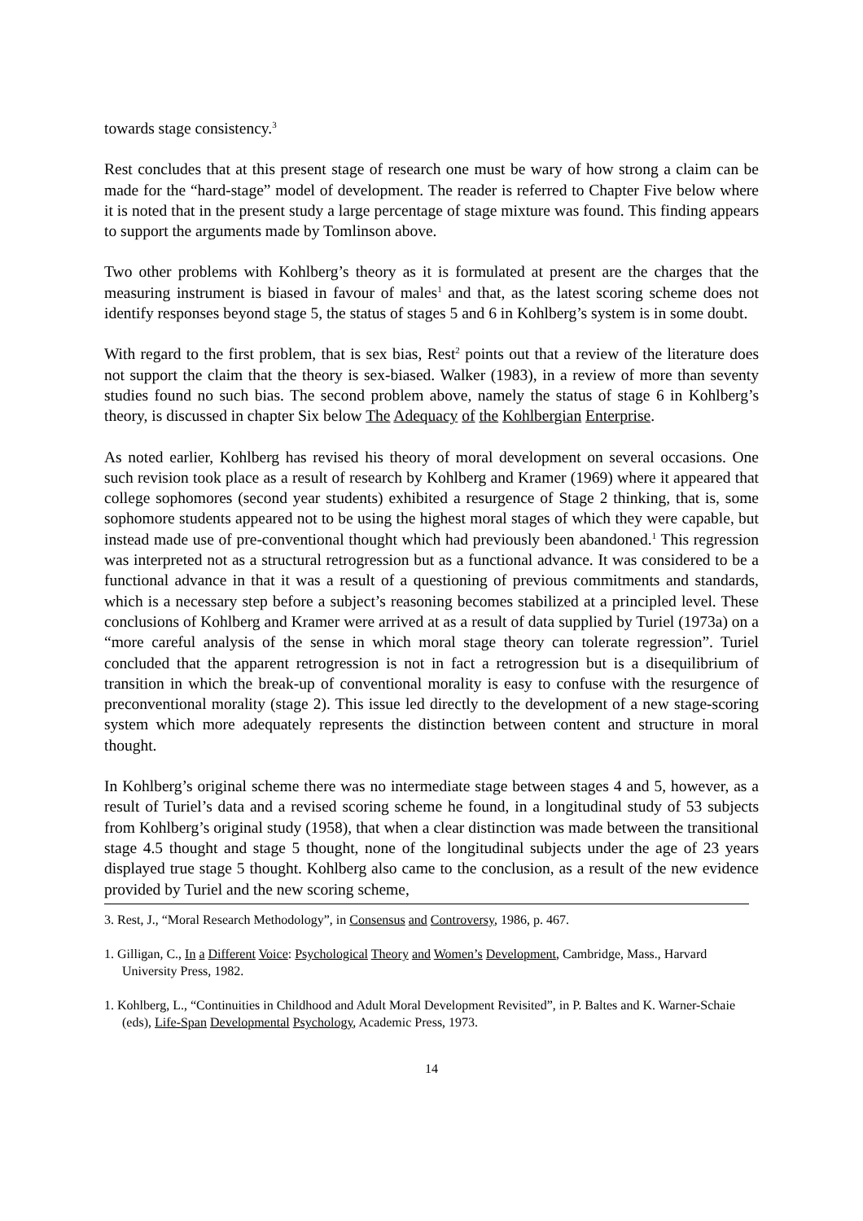towards stage consistency.<sup>3</sup>
Rest concludes that at this present stage of research one must be wary of how strong a claim can be made for the “hard-stage” model of development. The reader is referred to Chapter Five below where it is noted that in the present study a large percentage of stage mixture was found. This finding appears to support the arguments made by Tomlinson above.
Two other problems with Kohlberg’s theory as it is formulated at present are the charges that the measuring instrument is biased in favour of males<sup>1</sup> and that, as the latest scoring scheme does not identify responses beyond stage 5, the status of stages 5 and 6 in Kohlberg’s system is in some doubt.
With regard to the first problem, that is sex bias, Rest<sup>2</sup> points out that a review of the literature does not support the claim that the theory is sex-biased. Walker (1983), in a review of more than seventy studies found no such bias. The second problem above, namely the status of stage 6 in Kohlberg’s theory, is discussed in chapter Six below The Adequacy of the Kohlbergian Enterprise.
As noted earlier, Kohlberg has revised his theory of moral development on several occasions. One such revision took place as a result of research by Kohlberg and Kramer (1969) where it appeared that college sophomores (second year students) exhibited a resurgence of Stage 2 thinking, that is, some sophomore students appeared not to be using the highest moral stages of which they were capable, but instead made use of pre-conventional thought which had previously been abandoned.<sup>1</sup> This regression was interpreted not as a structural retrogression but as a functional advance. It was considered to be a functional advance in that it was a result of a questioning of previous commitments and standards, which is a necessary step before a subject’s reasoning becomes stabilized at a principled level. These conclusions of Kohlberg and Kramer were arrived at as a result of data supplied by Turiel (1973a) on a “more careful analysis of the sense in which moral stage theory can tolerate regression”. Turiel concluded that the apparent retrogression is not in fact a retrogression but is a disequilibrium of transition in which the break-up of conventional morality is easy to confuse with the resurgence of preconventional morality (stage 2). This issue led directly to the development of a new stage-scoring system which more adequately represents the distinction between content and structure in moral thought.
In Kohlberg’s original scheme there was no intermediate stage between stages 4 and 5, however, as a result of Turiel’s data and a revised scoring scheme he found, in a longitudinal study of 53 subjects from Kohlberg’s original study (1958), that when a clear distinction was made between the transitional stage 4.5 thought and stage 5 thought, none of the longitudinal subjects under the age of 23 years displayed true stage 5 thought. Kohlberg also came to the conclusion, as a result of the new evidence provided by Turiel and the new scoring scheme,
3. Rest, J., “Moral Research Methodology”, in Consensus and Controversy, 1986, p. 467.
1. Gilligan, C., In a Different Voice: Psychological Theory and Women’s Development, Cambridge, Mass., Harvard University Press, 1982.
1. Kohlberg, L., “Continuities in Childhood and Adult Moral Development Revisited”, in P. Baltes and K. Warner-Schaie (eds), Life-Span Developmental Psychology, Academic Press, 1973.
14